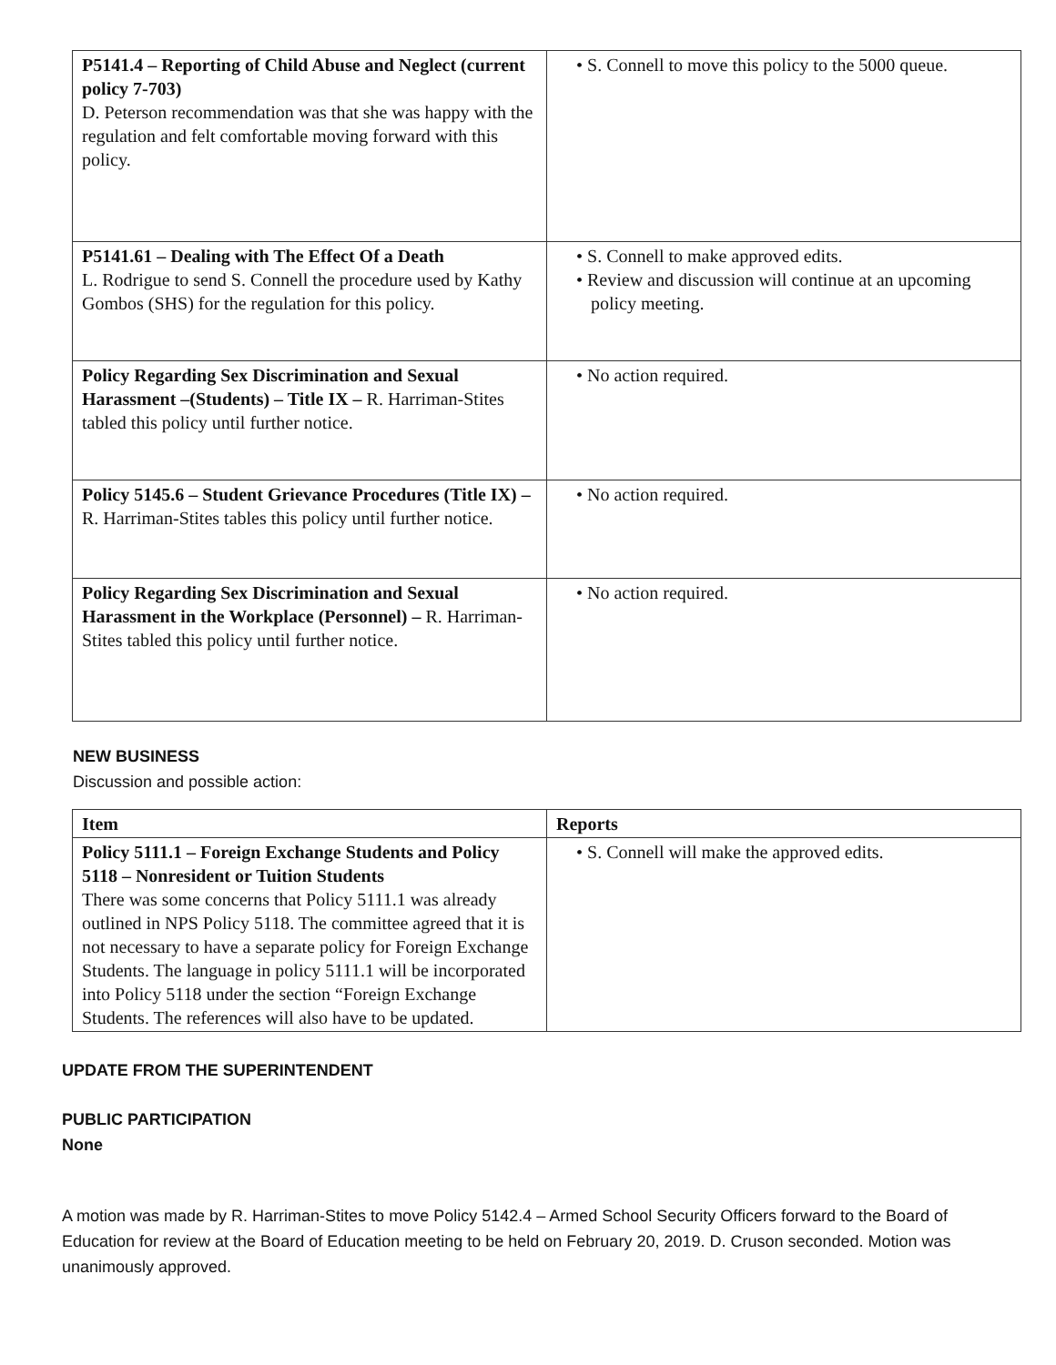| P5141.4 – Reporting of Child Abuse and Neglect (current policy 7-703) D. Peterson recommendation was that she was happy with the regulation and felt comfortable moving forward with this policy. | • S. Connell to move this policy to the 5000 queue. |
| P5141.61 – Dealing with The Effect Of a Death L. Rodrigue to send S. Connell the procedure used by Kathy Gombos (SHS) for the regulation for this policy. | • S. Connell to make approved edits. • Review and discussion will continue at an upcoming policy meeting. |
| Policy Regarding Sex Discrimination and Sexual Harassment –(Students) – Title IX – R. Harriman-Stites tabled this policy until further notice. | • No action required. |
| Policy 5145.6 – Student Grievance Procedures (Title IX) – R. Harriman-Stites tables this policy until further notice. | • No action required. |
| Policy Regarding Sex Discrimination and Sexual Harassment in the Workplace (Personnel) – R. Harriman-Stites tabled this policy until further notice. | • No action required. |
NEW BUSINESS
Discussion and possible action:
| Item | Reports |
| --- | --- |
| Policy 5111.1 – Foreign Exchange Students and Policy 5118 – Nonresident or Tuition Students There was some concerns that Policy 5111.1 was already outlined in NPS Policy 5118. The committee agreed that it is not necessary to have a separate policy for Foreign Exchange Students. The language in policy 5111.1 will be incorporated into Policy 5118 under the section “Foreign Exchange Students. The references will also have to be updated. | • S. Connell will make the approved edits. |
UPDATE FROM THE SUPERINTENDENT
PUBLIC PARTICIPATION
None
A motion was made by R. Harriman-Stites to move Policy 5142.4 – Armed School Security Officers forward to the Board of Education for review at the Board of Education meeting to be held on February 20, 2019. D. Cruson seconded. Motion was unanimously approved.